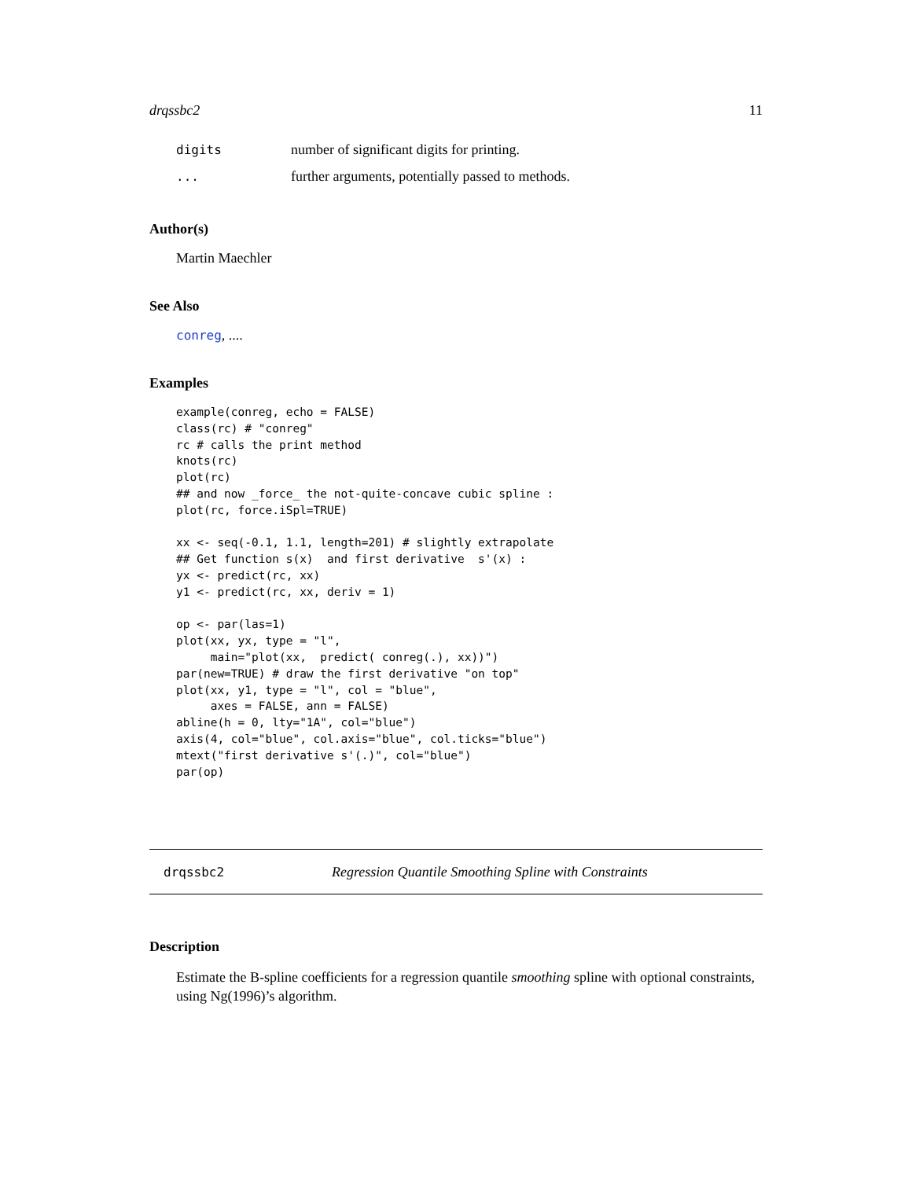drqssbc2 11
digits number of significant digits for printing.
... further arguments, potentially passed to methods.
Author(s)
Martin Maechler
See Also
conreg, ....
Examples
example(conreg, echo = FALSE)
class(rc) # "conreg"
rc # calls the print method
knots(rc)
plot(rc)
## and now _force_ the not-quite-concave cubic spline :
plot(rc, force.iSpl=TRUE)

xx <- seq(-0.1, 1.1, length=201) # slightly extrapolate
## Get function s(x)  and first derivative  s'(x) :
yx <- predict(rc, xx)
y1 <- predict(rc, xx, deriv = 1)

op <- par(las=1)
plot(xx, yx, type = "l",
     main="plot(xx,  predict( conreg(.), xx))")
par(new=TRUE) # draw the first derivative "on top"
plot(xx, y1, type = "l", col = "blue",
     axes = FALSE, ann = FALSE)
abline(h = 0, lty="1A", col="blue")
axis(4, col="blue", col.axis="blue", col.ticks="blue")
mtext("first derivative s'(.)", col="blue")
par(op)
drqssbc2 Regression Quantile Smoothing Spline with Constraints
Description
Estimate the B-spline coefficients for a regression quantile smoothing spline with optional constraints, using Ng(1996)’s algorithm.